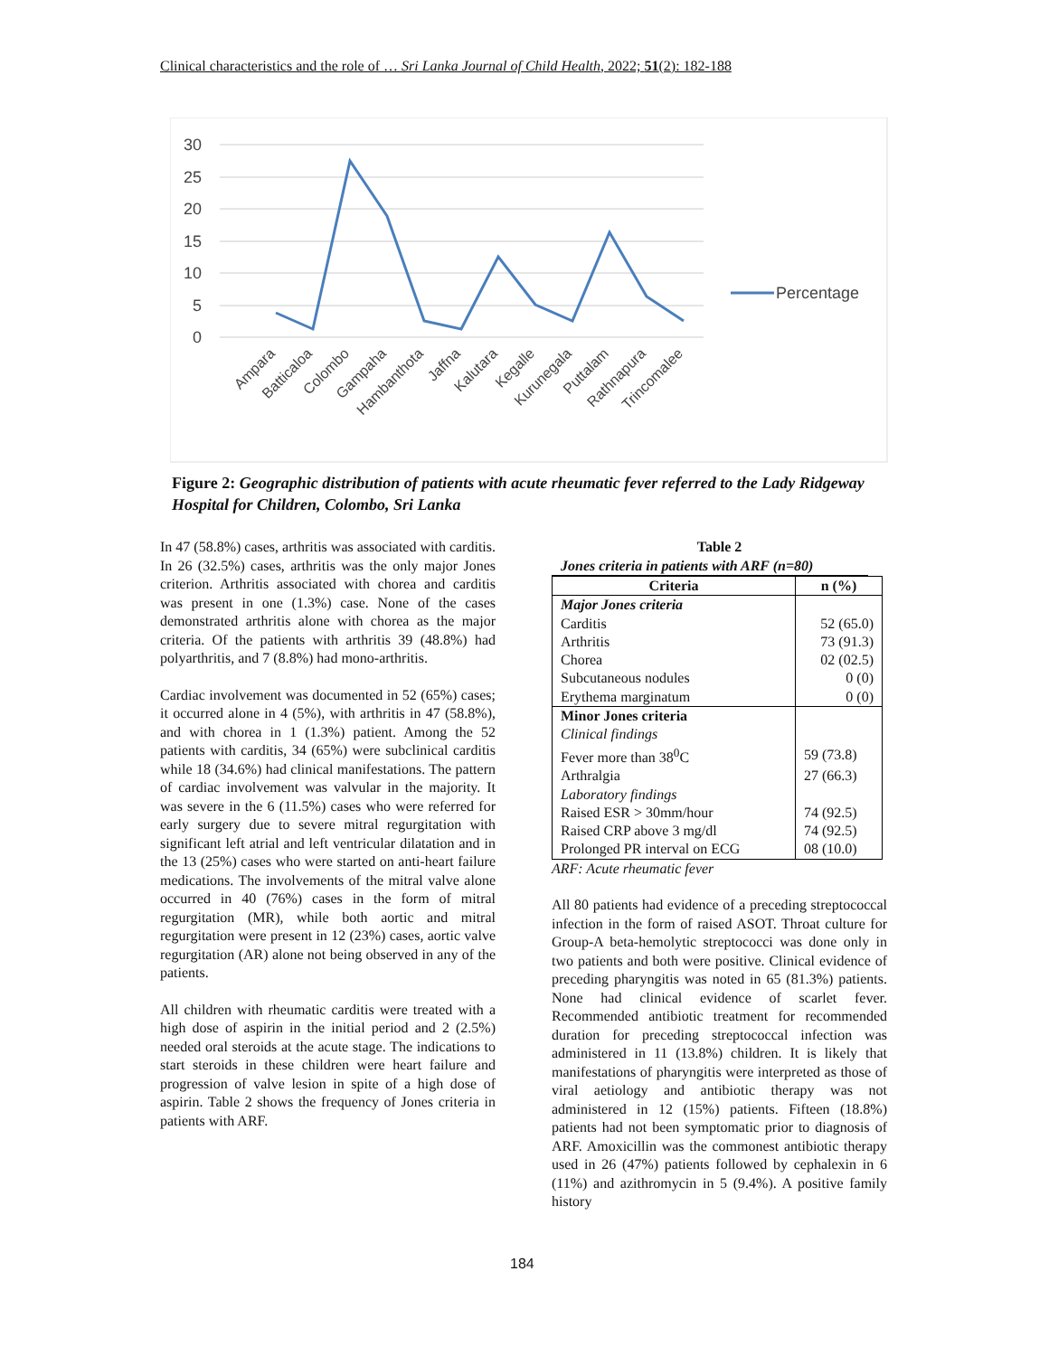Clinical characteristics and the role of … Sri Lanka Journal of Child Health, 2022; 51(2): 182-188
30
25
20
15
10
5
0
Percentage
Ampara
Batticaloa
Colombo
Gampaha
Hambanthota
Jaffna
Kalutara
Kegalle
Kurunegala
Puttalam
Rathnapura
Trincomalee
Figure 2: Geographic distribution of patients with acute rheumatic fever referred to the Lady Ridgeway Hospital for Children, Colombo, Sri Lanka
In 47 (58.8%) cases, arthritis was associated with carditis. In 26 (32.5%) cases, arthritis was the only major Jones criterion. Arthritis associated with chorea and carditis was present in one (1.3%) case. None of the cases demonstrated arthritis alone with chorea as the major criteria. Of the patients with arthritis 39 (48.8%) had polyarthritis, and 7 (8.8%) had mono-arthritis.
Cardiac involvement was documented in 52 (65%) cases; it occurred alone in 4 (5%), with arthritis in 47 (58.8%), and with chorea in 1 (1.3%) patient. Among the 52 patients with carditis, 34 (65%) were subclinical carditis while 18 (34.6%) had clinical manifestations. The pattern of cardiac involvement was valvular in the majority. It was severe in the 6 (11.5%) cases who were referred for early surgery due to severe mitral regurgitation with significant left atrial and left ventricular dilatation and in the 13 (25%) cases who were started on anti-heart failure medications. The involvements of the mitral valve alone occurred in 40 (76%) cases in the form of mitral regurgitation (MR), while both aortic and mitral regurgitation were present in 12 (23%) cases, aortic valve regurgitation (AR) alone not being observed in any of the patients.
All children with rheumatic carditis were treated with a high dose of aspirin in the initial period and 2 (2.5%) needed oral steroids at the acute stage. The indications to start steroids in these children were heart failure and progression of valve lesion in spite of a high dose of aspirin. Table 2 shows the frequency of Jones criteria in patients with ARF.
Table 2
Jones criteria in patients with ARF (n=80)
| Criteria | n (%) |
| --- | --- |
| Major Jones criteria | |
| Carditis | 52 (65.0) |
| Arthritis | 73 (91.3) |
| Chorea | 02 (02.5) |
| Subcutaneous nodules | 0 (0) |
| Erythema marginatum | 0 (0) |
| Minor Jones criteria | |
| Clinical findings | |
| Fever more than 38<sup>0</sup>C | 59 (73.8) |
| Arthralgia | 27 (66.3) |
| Laboratory findings | |
| Raised ESR > 30mm/hour | 74 (92.5) |
| Raised CRP above 3 mg/dl | 74 (92.5) |
| Prolonged PR interval on ECG | 08 (10.0) |
ARF: Acute rheumatic fever
All 80 patients had evidence of a preceding streptococcal infection in the form of raised ASOT. Throat culture for Group-A beta-hemolytic streptococci was done only in two patients and both were positive. Clinical evidence of preceding pharyngitis was noted in 65 (81.3%) patients. None had clinical evidence of scarlet fever. Recommended antibiotic treatment for recommended duration for preceding streptococcal infection was administered in 11 (13.8%) children. It is likely that manifestations of pharyngitis were interpreted as those of viral aetiology and antibiotic therapy was not administered in 12 (15%) patients. Fifteen (18.8%) patients had not been symptomatic prior to diagnosis of ARF. Amoxicillin was the commonest antibiotic therapy used in 26 (47%) patients followed by cephalexin in 6 (11%) and azithromycin in 5 (9.4%). A positive family history
184